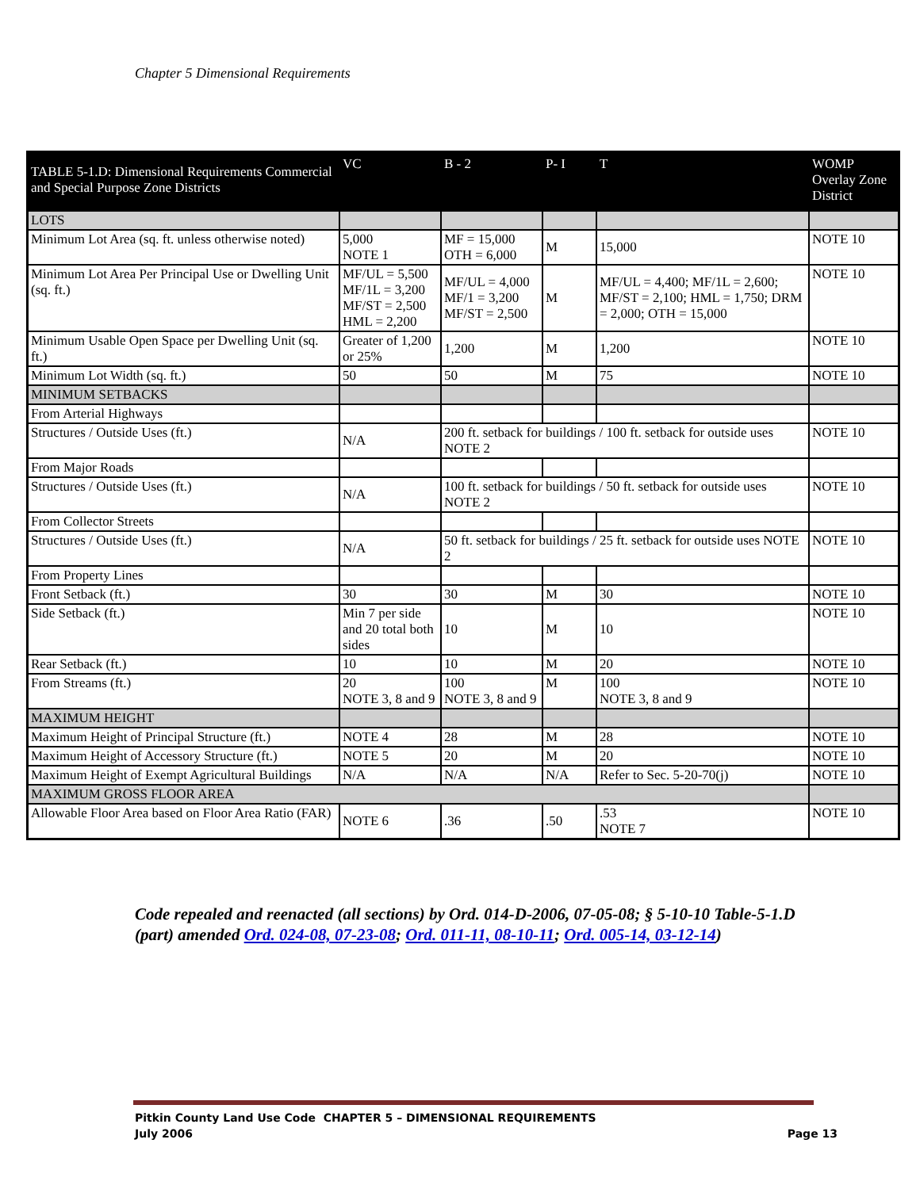Chapter 5 Dimensional Requirements
| TABLE 5-1.D: Dimensional Requirements Commercial and Special Purpose Zone Districts | VC | B - 2 | P- I | T | | WOMP Overlay Zone District |
| --- | --- | --- | --- | --- | --- | --- |
| LOTS | | | | | | |
| Minimum Lot Area (sq. ft. unless otherwise noted) | 5,000 NOTE 1 | MF = 15,000 OTH = 6,000 | M | 15,000 | | NOTE 10 |
| Minimum Lot Area Per Principal Use or Dwelling Unit (sq. ft.) | MF/UL = 5,500 MF/1L = 3,200 MF/ST = 2,500 HML = 2,200 | MF/UL = 4,000 MF/1 = 3,200 MF/ST = 2,500 | M | MF/UL = 4,400; MF/1L = 2,600; MF/ST = 2,100; HML = 1,750; DRM = 2,000; OTH = 15,000 | | NOTE 10 |
| Minimum Usable Open Space per Dwelling Unit (sq. ft.) | Greater of 1,200 or 25% | 1,200 | M | 1,200 | | NOTE 10 |
| Minimum Lot Width (sq. ft.) | 50 | 50 | M | 75 | | NOTE 10 |
| MINIMUM SETBACKS | | | | | | |
| From Arterial Highways | | | | | | |
| Structures / Outside Uses (ft.) | N/A | 200 ft. setback for buildings / 100 ft. setback for outside uses NOTE 2 | | | | NOTE 10 |
| From Major Roads | | | | | | |
| Structures / Outside Uses (ft.) | N/A | 100 ft. setback for buildings / 50 ft. setback for outside uses NOTE 2 | | | | NOTE 10 |
| From Collector Streets | | | | | | |
| Structures / Outside Uses (ft.) | N/A | 50 ft. setback for buildings / 25 ft. setback for outside uses NOTE 2 | | | | NOTE 10 |
| From Property Lines | | | | | | |
| Front Setback (ft.) | 30 | 30 | M | | 30 | NOTE 10 |
| Side Setback (ft.) | Min 7 per side and 20 total both sides | 10 | M | | 10 | NOTE 10 |
| Rear Setback (ft.) | 10 | 10 | M | | 20 | NOTE 10 |
| From Streams (ft.) | 20 NOTE 3, 8 and 9 | 100 NOTE 3, 8 and 9 | M | | 100 NOTE 3, 8 and 9 | NOTE 10 |
| MAXIMUM HEIGHT | | | | | | |
| Maximum Height of Principal Structure (ft.) | NOTE 4 | 28 | M | | 28 | NOTE 10 |
| Maximum Height of Accessory Structure (ft.) | NOTE 5 | 20 | M | | 20 | NOTE 10 |
| Maximum Height of Exempt Agricultural Buildings | N/A | N/A | N/A | | Refer to Sec. 5-20-70(j) | NOTE 10 |
| MAXIMUM GROSS FLOOR AREA | | | | | | |
| Allowable Floor Area based on Floor Area Ratio (FAR) | NOTE 6 | .36 | .50 | | .53 NOTE 7 | NOTE 10 |
Code repealed and reenacted (all sections) by Ord. 014-D-2006, 07-05-08; § 5-10-10 Table-5-1.D (part) amended Ord. 024-08, 07-23-08; Ord. 011-11, 08-10-11; Ord. 005-14, 03-12-14)
Page 13 Pitkin County Land Use Code CHAPTER 5 – DIMENSIONAL REQUIREMENTS
July 2006